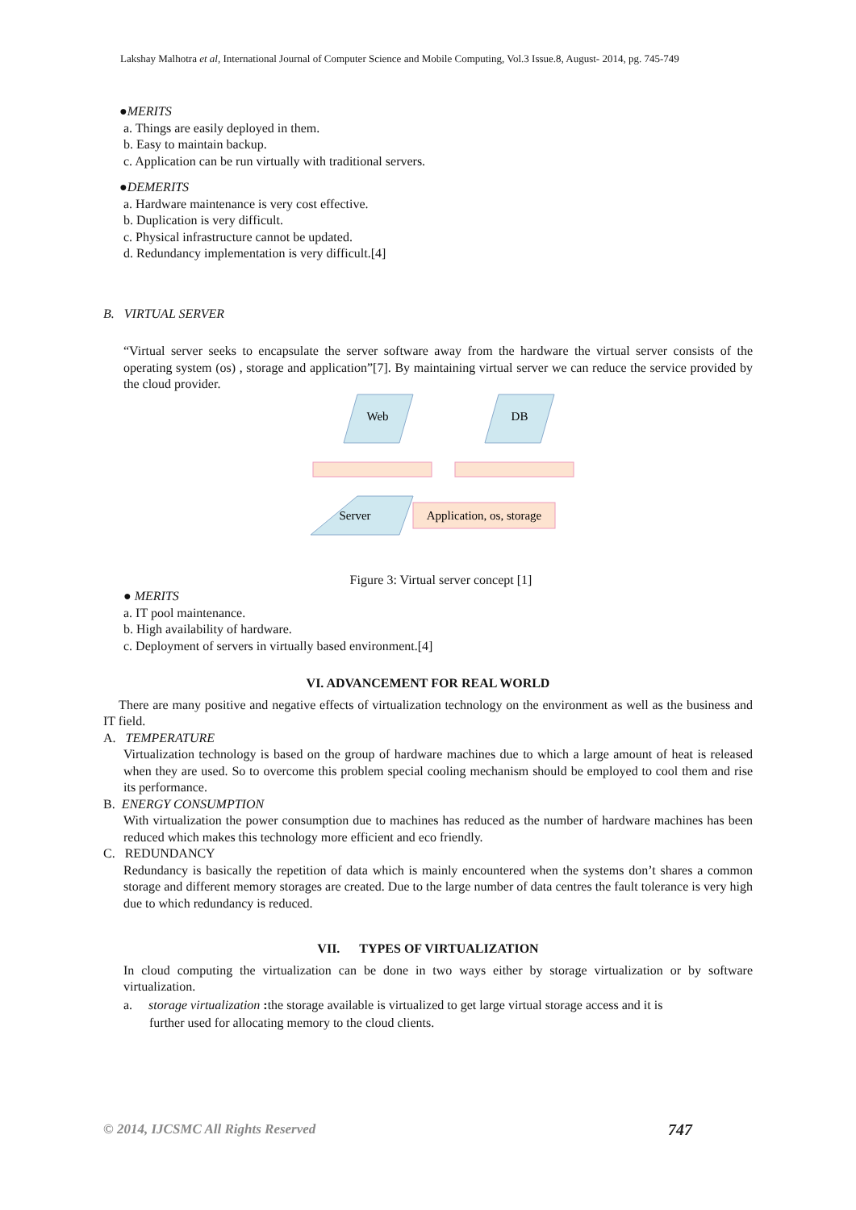Lakshay Malhotra et al, International Journal of Computer Science and Mobile Computing, Vol.3 Issue.8, August- 2014, pg. 745-749
●MERITS
a. Things are easily deployed in them.
b. Easy to maintain backup.
c. Application can be run virtually with traditional servers.
●DEMERITS
a. Hardware maintenance is very cost effective.
b. Duplication is very difficult.
c. Physical infrastructure cannot be updated.
d. Redundancy implementation is very difficult.[4]
B. VIRTUAL SERVER
“Virtual server seeks to encapsulate the server software away from the hardware the virtual server consists of the operating system (os) , storage and application”[7]. By maintaining virtual server we can reduce the service provided by the cloud provider.
Web
DB
Server
Application, os, storage
Figure 3: Virtual server concept [1]
● MERITS
a. IT pool maintenance.
b. High availability of hardware.
c. Deployment of servers in virtually based environment.[4]
VI. ADVANCEMENT FOR REAL WORLD
There are many positive and negative effects of virtualization technology on the environment as well as the business and IT field.
A. TEMPERATURE
Virtualization technology is based on the group of hardware machines due to which a large amount of heat is released when they are used. So to overcome this problem special cooling mechanism should be employed to cool them and rise its performance.
B. ENERGY CONSUMPTION
With virtualization the power consumption due to machines has reduced as the number of hardware machines has been reduced which makes this technology more efficient and eco friendly.
C. REDUNDANCY
Redundancy is basically the repetition of data which is mainly encountered when the systems don’t shares a common storage and different memory storages are created. Due to the large number of data centres the fault tolerance is very high due to which redundancy is reduced.
VII. TYPES OF VIRTUALIZATION
In cloud computing the virtualization can be done in two ways either by storage virtualization or by software virtualization.
a. storage virtualization : the storage available is virtualized to get large virtual storage access and it is
further used for allocating memory to the cloud clients.
© 2014, IJCSMC All Rights Reserved 747